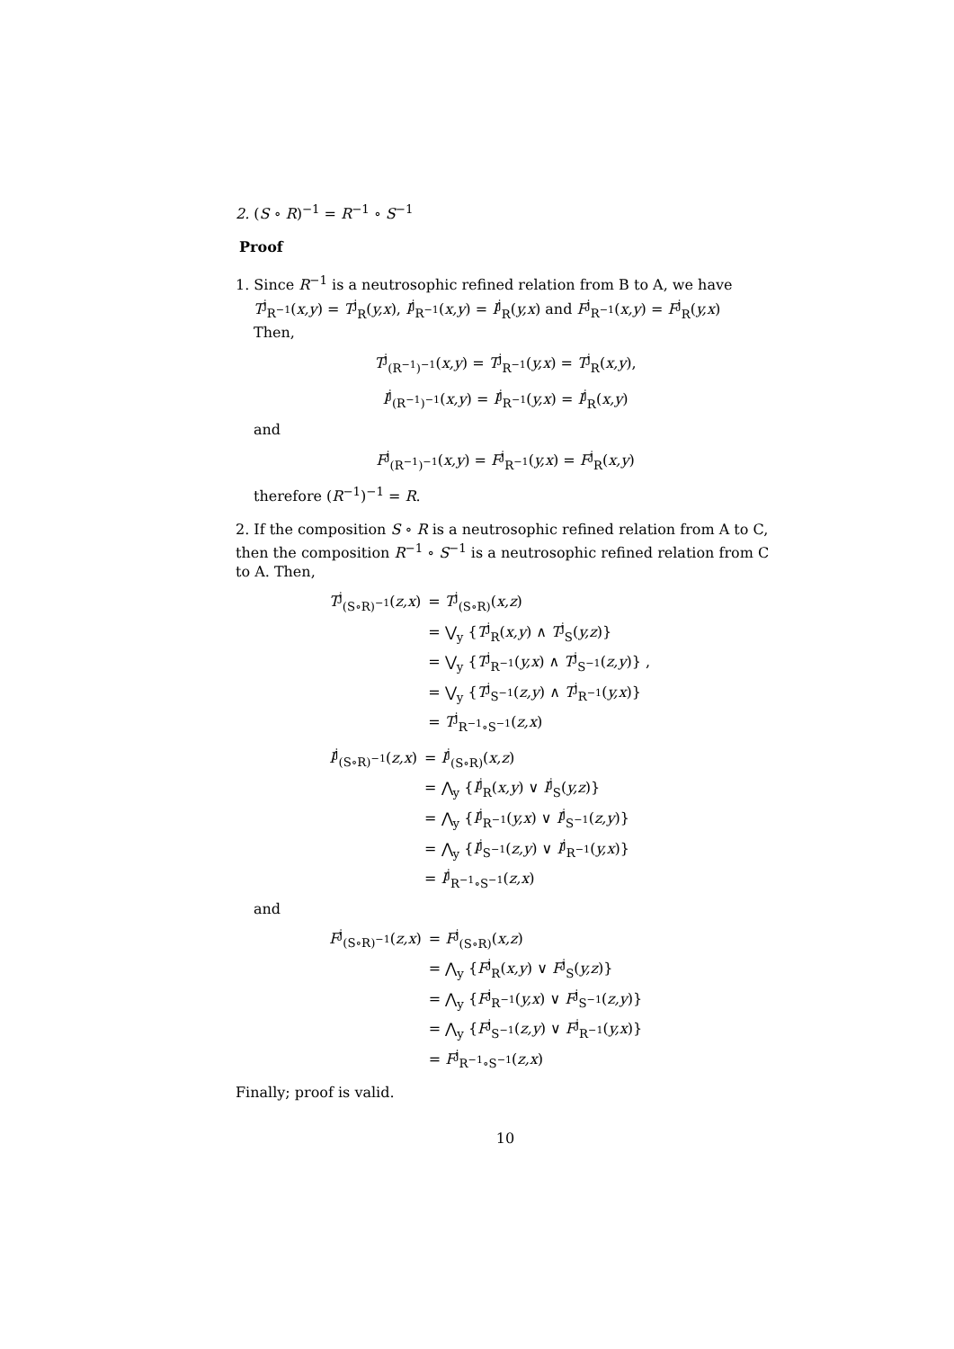2. (S ∘ R)<sup>−1</sup> = R<sup>−1</sup> ∘ S<sup>−1</sup>
Proof
1. Since R<sup>−1</sup> is a neutrosophic refined relation from B to A, we have
T<sup>j</sup><sub>R<sup>−1</sup></sub>(x,y) = T<sup>j</sup><sub>R</sub>(y,x), I<sup>j</sup><sub>R<sup>−1</sup></sub>(x,y) = I<sup>j</sup><sub>R</sub>(y,x) and F<sup>j</sup><sub>R<sup>−1</sup></sub>(x,y) = F<sup>j</sup><sub>R</sub>(y,x)
Then,
T<sup>j</sup><sub>(R<sup>−1</sup>)<sup>−1</sup></sub>(x,y) = T<sup>j</sup><sub>R<sup>−1</sup></sub>(y,x) = T<sup>j</sup><sub>R</sub>(x,y),
I<sup>j</sup><sub>(R<sup>−1</sup>)<sup>−1</sup></sub>(x,y) = I<sup>j</sup><sub>R<sup>−1</sup></sub>(y,x) = I<sup>j</sup><sub>R</sub>(x,y)
and
F<sup>j</sup><sub>(R<sup>−1</sup>)<sup>−1</sup></sub>(x,y) = F<sup>j</sup><sub>R<sup>−1</sup></sub>(y,x) = F<sup>j</sup><sub>R</sub>(x,y)
therefore (R<sup>−1</sup>)<sup>−1</sup> = R.
2. If the composition S ∘ R is a neutrosophic refined relation from A to C, then the composition R<sup>−1</sup> ∘ S<sup>−1</sup> is a neutrosophic refined relation from C to A. Then,
| T<sup>j</sup><sub>(S∘R)<sup>−1</sup></sub>( z,x ) | = T<sup>j</sup><sub>(S∘R)</sub>( x,z ) |
| | = ⋁<sub>y</sub> { T<sup>j</sup><sub>R</sub>( x,y ) ∧ T<sup>j</sup><sub>S</sub>( y,z )} |
| | = ⋁<sub>y</sub> { T<sup>j</sup><sub>R<sup>−1</sup></sub>( y,x ) ∧ T<sup>j</sup><sub>S<sup>−1</sup></sub>( z,y )} , |
| | = ⋁<sub>y</sub> { T<sup>j</sup><sub>S<sup>−1</sup></sub>( z,y ) ∧ T<sup>j</sup><sub>R<sup>−1</sup></sub>( y,x )} |
| | = T<sup>j</sup><sub>R<sup>−1</sup>∘S<sup>−1</sup></sub>( z,x ) |
| I<sup>j</sup><sub>(S∘R)<sup>−1</sup></sub>( z,x ) | = I<sup>j</sup><sub>(S∘R)</sub>( x,z ) |
| | = ⋀<sub>y</sub> { I<sup>j</sup><sub>R</sub>( x,y ) ∨ I<sup>j</sup><sub>S</sub>( y,z )} |
| | = ⋀<sub>y</sub> { I<sup>j</sup><sub>R<sup>−1</sup></sub>( y,x ) ∨ I<sup>j</sup><sub>S<sup>−1</sup></sub>( z,y )} |
| | = ⋀<sub>y</sub> { I<sup>j</sup><sub>S<sup>−1</sup></sub>( z,y ) ∨ I<sup>j</sup><sub>R<sup>−1</sup></sub>( y,x )} |
| | = I<sup>j</sup><sub>R<sup>−1</sup>∘S<sup>−1</sup></sub>( z,x ) |
and
| F<sup>j</sup><sub>(S∘R)<sup>−1</sup></sub>( z,x ) | = F<sup>j</sup><sub>(S∘R)</sub>( x,z ) |
| | = ⋀<sub>y</sub> { F<sup>j</sup><sub>R</sub>( x,y ) ∨ F<sup>j</sup><sub>S</sub>( y,z )} |
| | = ⋀<sub>y</sub> { F<sup>j</sup><sub>R<sup>−1</sup></sub>( y,x ) ∨ F<sup>j</sup><sub>S<sup>−1</sup></sub>( z,y )} |
| | = ⋀<sub>y</sub> { F<sup>j</sup><sub>S<sup>−1</sup></sub>( z,y ) ∨ F<sup>j</sup><sub>R<sup>−1</sup></sub>( y,x )} |
| | = F<sup>j</sup><sub>R<sup>−1</sup>∘S<sup>−1</sup></sub>( z,x ) |
Finally; proof is valid.
10